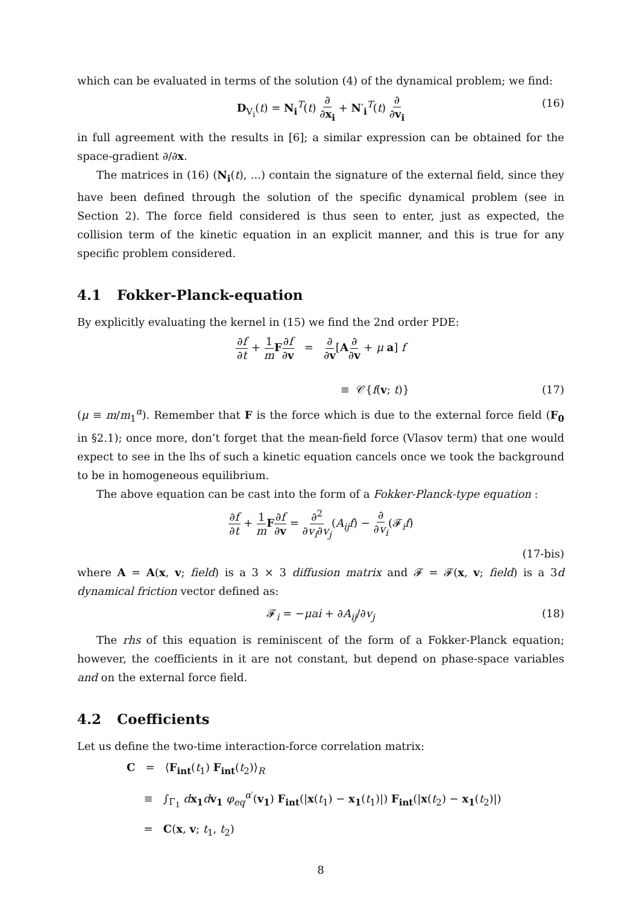which can be evaluated in terms of the solution (4) of the dynamical problem; we find:
D<sub>V<sub>i</sub></sub>(t) = N<sub>i</sub><sup>T</sup>(t) ∂ ∂x<sub>i</sub> + N′<sub>i</sub><sup>T</sup>(t) ∂ ∂v<sub>i</sub> (16)
in full agreement with the results in [6]; a similar expression can be obtained for the space-gradient ∂/∂x.
The matrices in (16) (N<sub>i</sub>(t), ...) contain the signature of the external field, since they have been defined through the solution of the specific dynamical problem (see in Section 2). The force field considered is thus seen to enter, just as expected, the collision term of the kinetic equation in an explicit manner, and this is true for any specific problem considered.
4.1 Fokker-Planck-equation
By explicitly evaluating the kernel in (15) we find the 2nd order PDE:
∂f ∂t + 1 m F∂f ∂v = ∂ ∂v[A∂ ∂v + μ a] f
≡ 𝒞{f(v; t)} (17)
(μ ≡ m/m<sub>1</sub><sup>α</sup>). Remember that F is the force which is due to the external force field (F<sub>0</sub> in §2.1); once more, don’t forget that the mean-field force (Vlasov term) that one would expect to see in the lhs of such a kinetic equation cancels once we took the background to be in homogeneous equilibrium.
The above equation can be cast into the form of a Fokker-Planck-type equation :
∂f ∂t + 1 m F∂f ∂v = ∂<sup>2</sup> ∂v<sub>i</sub>∂v<sub>j</sub>(A<sub>ij</sub>f) − ∂ ∂v<sub>i</sub>(𝓕<sub>i</sub>f)
(17-bis)
where A = A(x, v; field) is a 3 × 3 diffusion matrix and 𝓕 = 𝓕(x, v; field) is a 3d dynamical friction vector defined as:
𝓕<sub>i</sub> = −μai + ∂A<sub>ij</sub>/∂v<sub>j</sub> (18)
The rhs of this equation is reminiscent of the form of a Fokker-Planck equation; however, the coefficients in it are not constant, but depend on phase-space variables and on the external force field.
4.2 Coefficients
Let us define the two-time interaction-force correlation matrix:
C = ⟨F<sub>int</sub>(t<sub>1</sub>) F<sub>int</sub>(t<sub>2</sub>)⟩<sub>R</sub>
≡ ∫<sub>Γ<sub>1</sub></sub> dx<sub>1</sub> dv<sub>1</sub> φ<sub>eq</sub><sup>α′</sup>(v<sub>1</sub>) F<sub>int</sub>(|x(t<sub>1</sub>) − x<sub>1</sub>(t<sub>1</sub>)|) F<sub>int</sub>(|x(t<sub>2</sub>) − x<sub>1</sub>(t<sub>2</sub>)|)
= C(x, v; t<sub>1</sub>, t<sub>2</sub>)
8